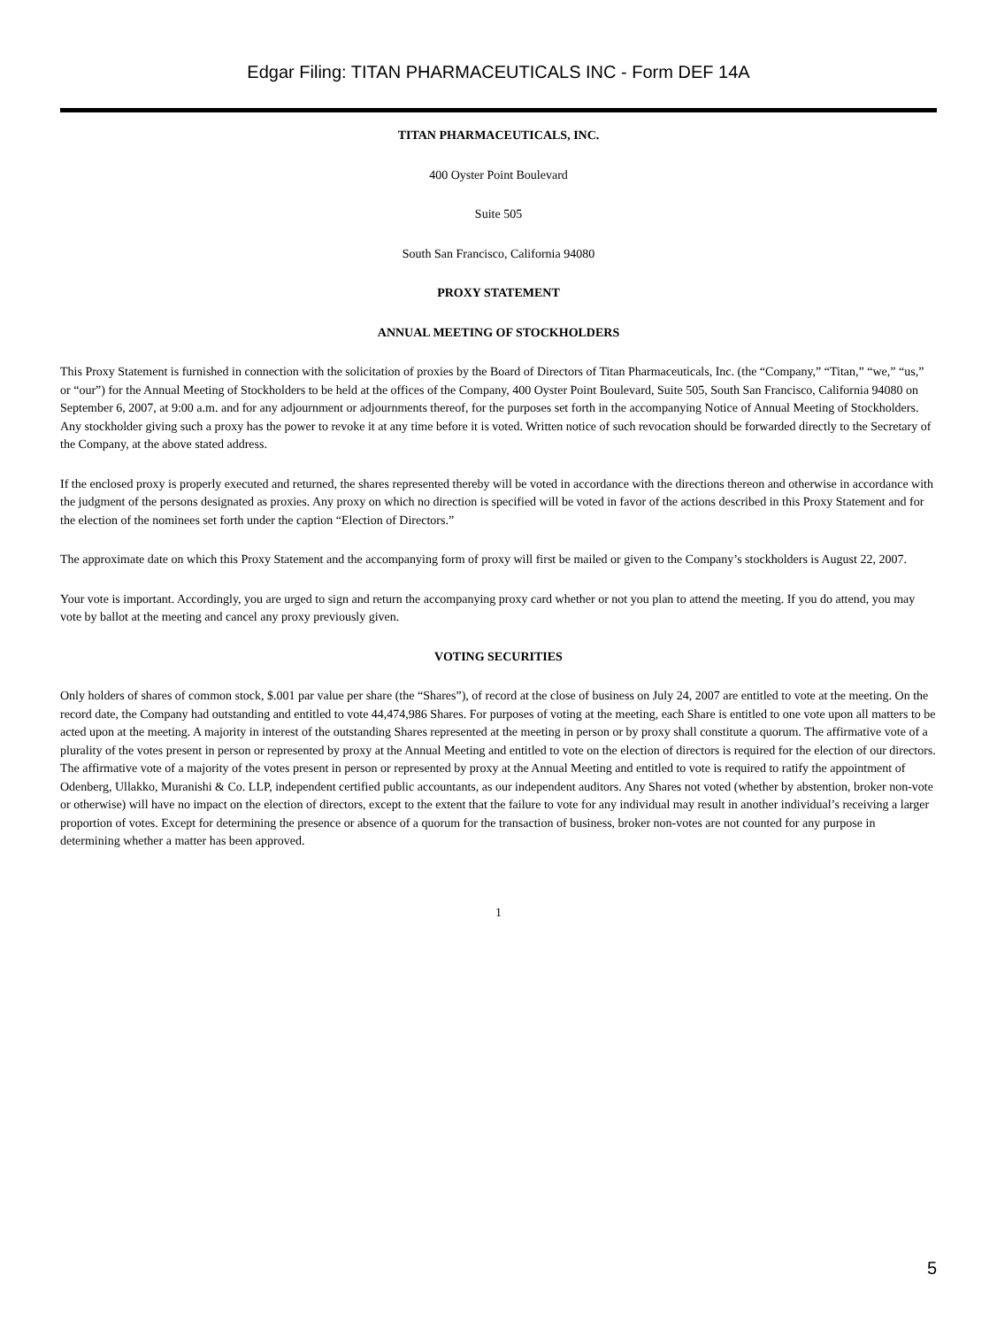Edgar Filing: TITAN PHARMACEUTICALS INC - Form DEF 14A
TITAN PHARMACEUTICALS, INC.
400 Oyster Point Boulevard
Suite 505
South San Francisco, California 94080
PROXY STATEMENT
ANNUAL MEETING OF STOCKHOLDERS
This Proxy Statement is furnished in connection with the solicitation of proxies by the Board of Directors of Titan Pharmaceuticals, Inc. (the “Company,” “Titan,” “we,” “us,” or “our”) for the Annual Meeting of Stockholders to be held at the offices of the Company, 400 Oyster Point Boulevard, Suite 505, South San Francisco, California 94080 on September 6, 2007, at 9:00 a.m. and for any adjournment or adjournments thereof, for the purposes set forth in the accompanying Notice of Annual Meeting of Stockholders. Any stockholder giving such a proxy has the power to revoke it at any time before it is voted. Written notice of such revocation should be forwarded directly to the Secretary of the Company, at the above stated address.
If the enclosed proxy is properly executed and returned, the shares represented thereby will be voted in accordance with the directions thereon and otherwise in accordance with the judgment of the persons designated as proxies. Any proxy on which no direction is specified will be voted in favor of the actions described in this Proxy Statement and for the election of the nominees set forth under the caption “Election of Directors.”
The approximate date on which this Proxy Statement and the accompanying form of proxy will first be mailed or given to the Company’s stockholders is August 22, 2007.
Your vote is important. Accordingly, you are urged to sign and return the accompanying proxy card whether or not you plan to attend the meeting. If you do attend, you may vote by ballot at the meeting and cancel any proxy previously given.
VOTING SECURITIES
Only holders of shares of common stock, $.001 par value per share (the “Shares”), of record at the close of business on July 24, 2007 are entitled to vote at the meeting. On the record date, the Company had outstanding and entitled to vote 44,474,986 Shares. For purposes of voting at the meeting, each Share is entitled to one vote upon all matters to be acted upon at the meeting. A majority in interest of the outstanding Shares represented at the meeting in person or by proxy shall constitute a quorum. The affirmative vote of a plurality of the votes present in person or represented by proxy at the Annual Meeting and entitled to vote on the election of directors is required for the election of our directors. The affirmative vote of a majority of the votes present in person or represented by proxy at the Annual Meeting and entitled to vote is required to ratify the appointment of Odenberg, Ullakko, Muranishi & Co. LLP, independent certified public accountants, as our independent auditors. Any Shares not voted (whether by abstention, broker non-vote or otherwise) will have no impact on the election of directors, except to the extent that the failure to vote for any individual may result in another individual’s receiving a larger proportion of votes. Except for determining the presence or absence of a quorum for the transaction of business, broker non-votes are not counted for any purpose in determining whether a matter has been approved.
1
5